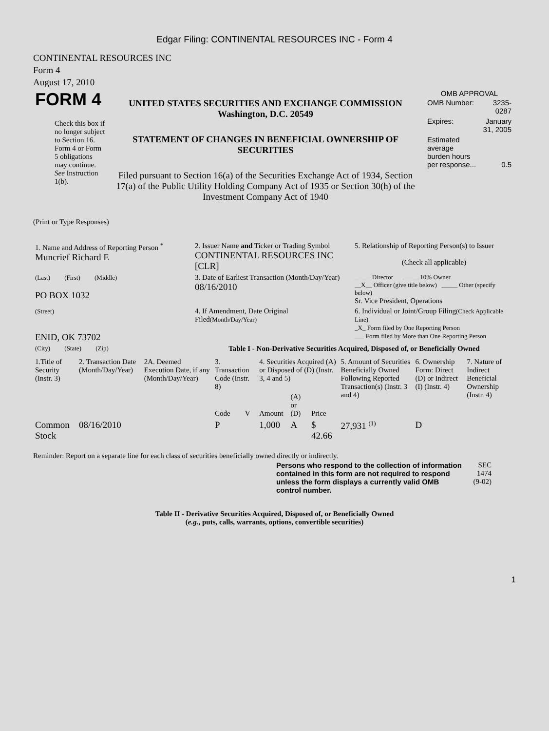Edgar Filing: CONTINENTAL RESOURCES INC - Form 4
CONTINENTAL RESOURCES INC
Form 4
August 17, 2010
| FORM 4 Check this box if no longer subject to Section 16. Form 4 or Form 5 obligations may continue. See Instruction 1(b). | UNITED STATES SECURITIES AND EXCHANGE COMMISSION Washington, D.C. 20549 STATEMENT OF CHANGES IN BENEFICIAL OWNERSHIP OF SECURITIES Filed pursuant to Section 16(a) of the Securities Exchange Act of 1934, Section 17(a) of the Public Utility Holding Company Act of 1935 or Section 30(h) of the Investment Company Act of 1940 | OMB APPROVAL / OMB Number: / 3235-0287 / / Expires: / January 31, 2005 / / Estimated average burden hours per response... / 0.5 / |
(Print or Type Responses)
| 1. Name and Address of Reporting Person <sup>*</sup> Muncrief Richard E | 2. Issuer Name and Ticker or Trading Symbol CONTINENTAL RESOURCES INC [CLR] | 5. Relationship of Reporting Person(s) to Issuer (Check all applicable) |
| (Last) (First) (Middle) PO BOX 1032 | 3. Date of Earliest Transaction (Month/Day/Year) 08/16/2010 | _____ Director _____ 10% Owner __X__ Officer (give title below) _____ Other (specify below) Sr. Vice President, Operations |
| (Street) ENID, OK 73702 | 4. If Amendment, Date Original Filed (Month/Day/Year) | 6. Individual or Joint/Group Filing (Check Applicable Line) _X_ Form filed by One Reporting Person ___ Form filed by More than One Reporting Person |
| (City) (State) (Zip) | Table I - Non-Derivative Securities Acquired, Disposed of, or Beneficially Owned | |
| 1.Title of Security (Instr. 3) | 2. Transaction Date (Month/Day/Year) | 2A. Deemed Execution Date, if any (Month/Day/Year) | 3. Transaction Code (Instr. 8) | | 4. Securities Acquired (A) or Disposed of (D) (Instr. 3, 4 and 5) | | | 5. Amount of Securities Beneficially Owned Following Reported Transaction(s) (Instr. 3 and 4) | 6. Ownership Form: Direct (D) or Indirect (I) (Instr. 4) | 7. Nature of Indirect Beneficial Ownership (Instr. 4) |
| --- | --- | --- | --- | --- | --- | --- | --- | --- | --- | --- |
| | | | Code | V | Amount | (A) or (D) | Price | | | |
| Common Stock | 08/16/2010 | | P | | 1,000 | A | $ 42.66 | 27,931 <sup>(1)</sup> | D | |
Reminder: Report on a separate line for each class of securities beneficially owned directly or indirectly.
| Persons who respond to the collection of information contained in this form are not required to respond unless the form displays a currently valid OMB control number. | SEC 1474 (9-02) |
Table II - Derivative Securities Acquired, Disposed of, or Beneficially Owned
(e.g., puts, calls, warrants, options, convertible securities)
1